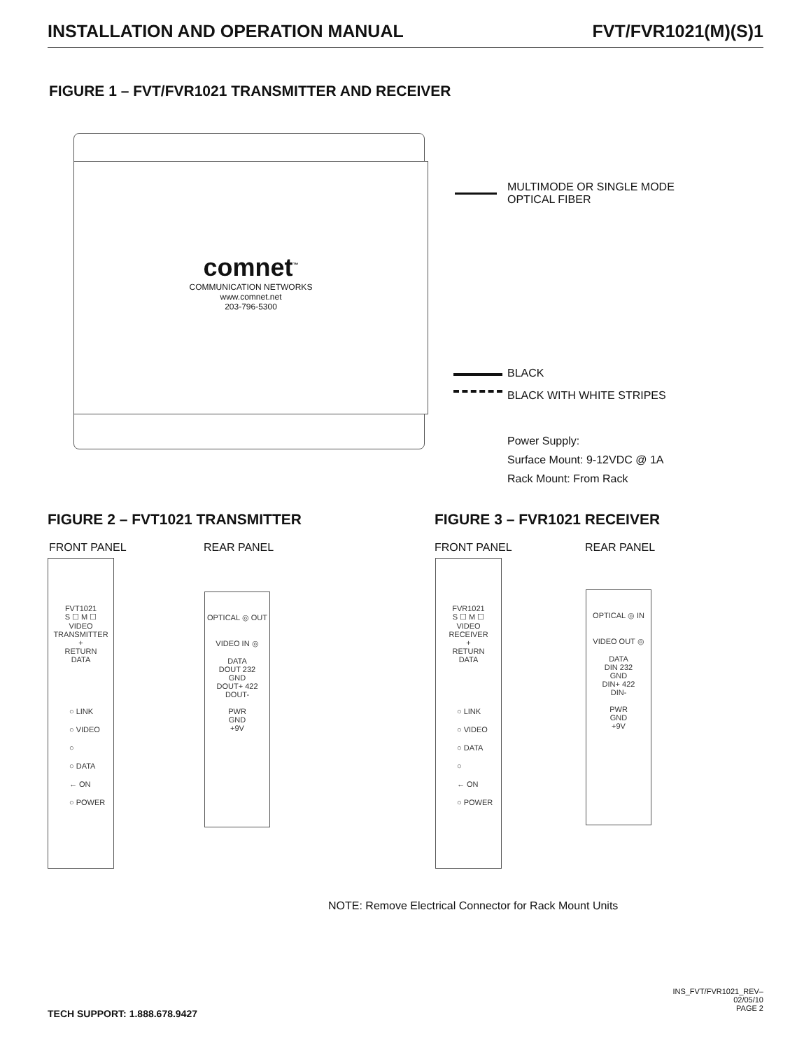INSTALLATION AND OPERATION MANUAL FVT/FVR1021(M)(S)1
FIGURE 1 – FVT/FVR1021 TRANSMITTER AND RECEIVER
comnet<sup>™</sup>
COMMUNICATION NETWORKS
www.comnet.net
203-796-5300
MULTIMODE OR SINGLE MODE
OPTICAL FIBER
BLACK
BLACK WITH WHITE STRIPES
Power Supply:
Surface Mount: 9-12VDC @ 1A
Rack Mount: From Rack
FIGURE 2 – FVT1021 TRANSMITTER FIGURE 3 – FVR1021 RECEIVER
FRONT PANEL REAR PANEL FRONT PANEL REAR PANEL
FVT1021
S ☐ M ☐
VIDEO
TRANSMITTER
+
RETURN
DATA
○ LINK
○ VIDEO
○
○ DATA
← ON
○ POWER
OPTICAL ◎ OUT
VIDEO IN ◎
DATA
DOUT 232
GND
DOUT+ 422
DOUT-
PWR
GND
+9V
FVR1021
S ☐ M ☐
VIDEO
RECEIVER
+
RETURN
DATA
○ LINK
○ VIDEO
○ DATA
○
← ON
○ POWER
OPTICAL ◎ IN
VIDEO OUT ◎
DATA
DIN 232
GND
DIN+ 422
DIN-
PWR
GND
+9V
NOTE: Remove Electrical Connector for Rack Mount Units
INS_FVT/FVR1021_REV–
02/05/10
PAGE 2
TECH SUPPORT: 1.888.678.9427